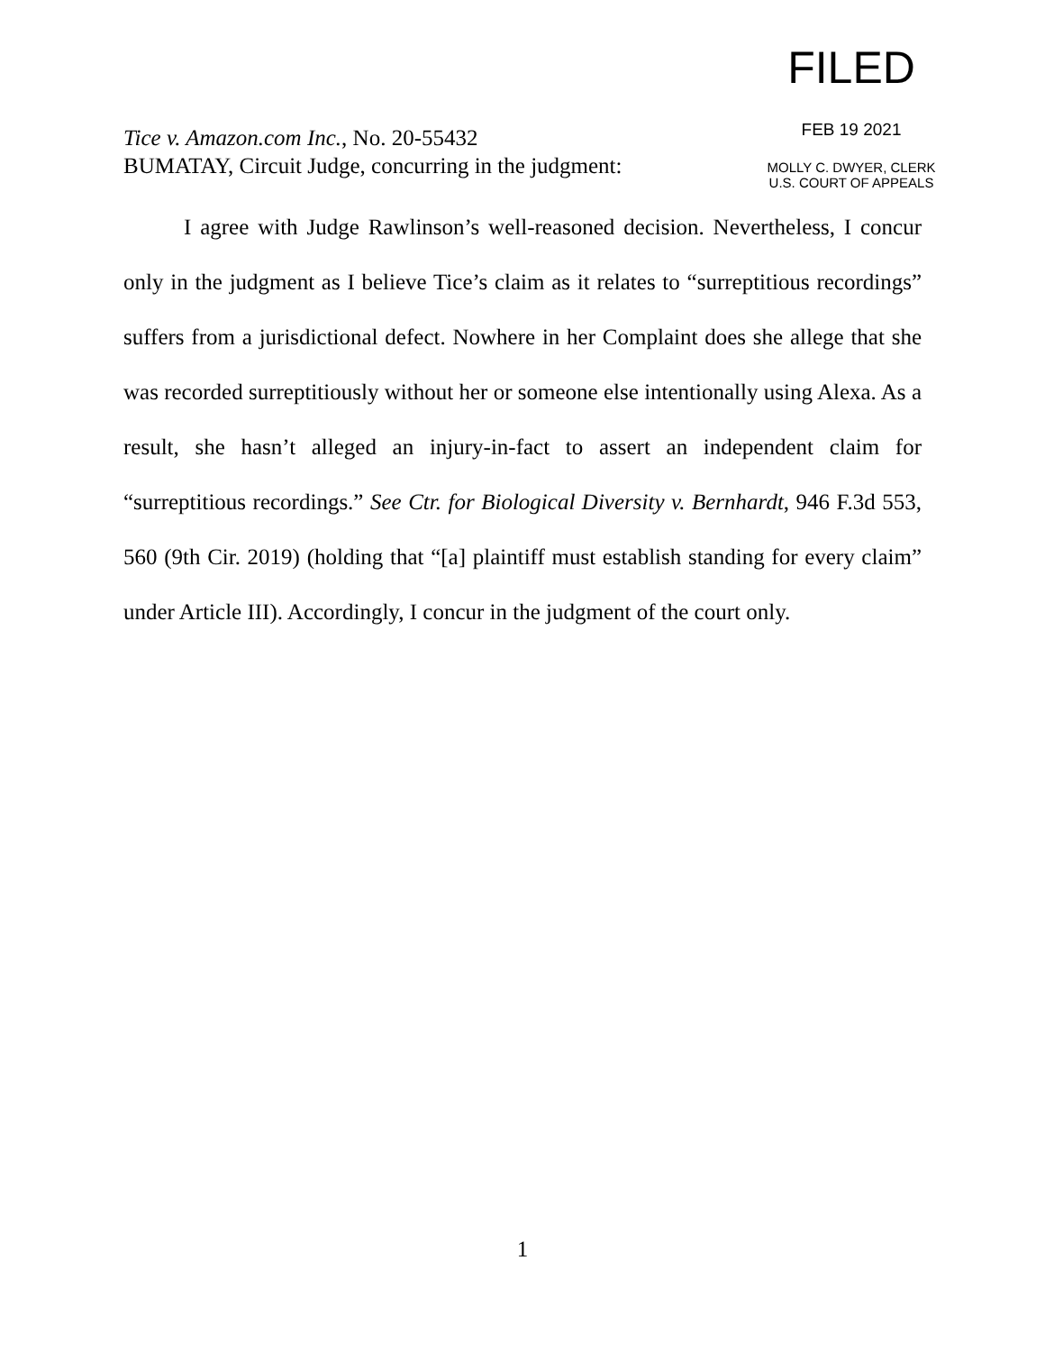Tice v. Amazon.com Inc., No. 20-55432
BUMATAY, Circuit Judge, concurring in the judgment:
FILED
FEB 19 2021
MOLLY C. DWYER, CLERK
U.S. COURT OF APPEALS
I agree with Judge Rawlinson’s well-reasoned decision. Nevertheless, I concur only in the judgment as I believe Tice’s claim as it relates to “surreptitious recordings” suffers from a jurisdictional defect. Nowhere in her Complaint does she allege that she was recorded surreptitiously without her or someone else intentionally using Alexa. As a result, she hasn’t alleged an injury-in-fact to assert an independent claim for “surreptitious recordings.” See Ctr. for Biological Diversity v. Bernhardt, 946 F.3d 553, 560 (9th Cir. 2019) (holding that “[a] plaintiff must establish standing for every claim” under Article III). Accordingly, I concur in the judgment of the court only.
1